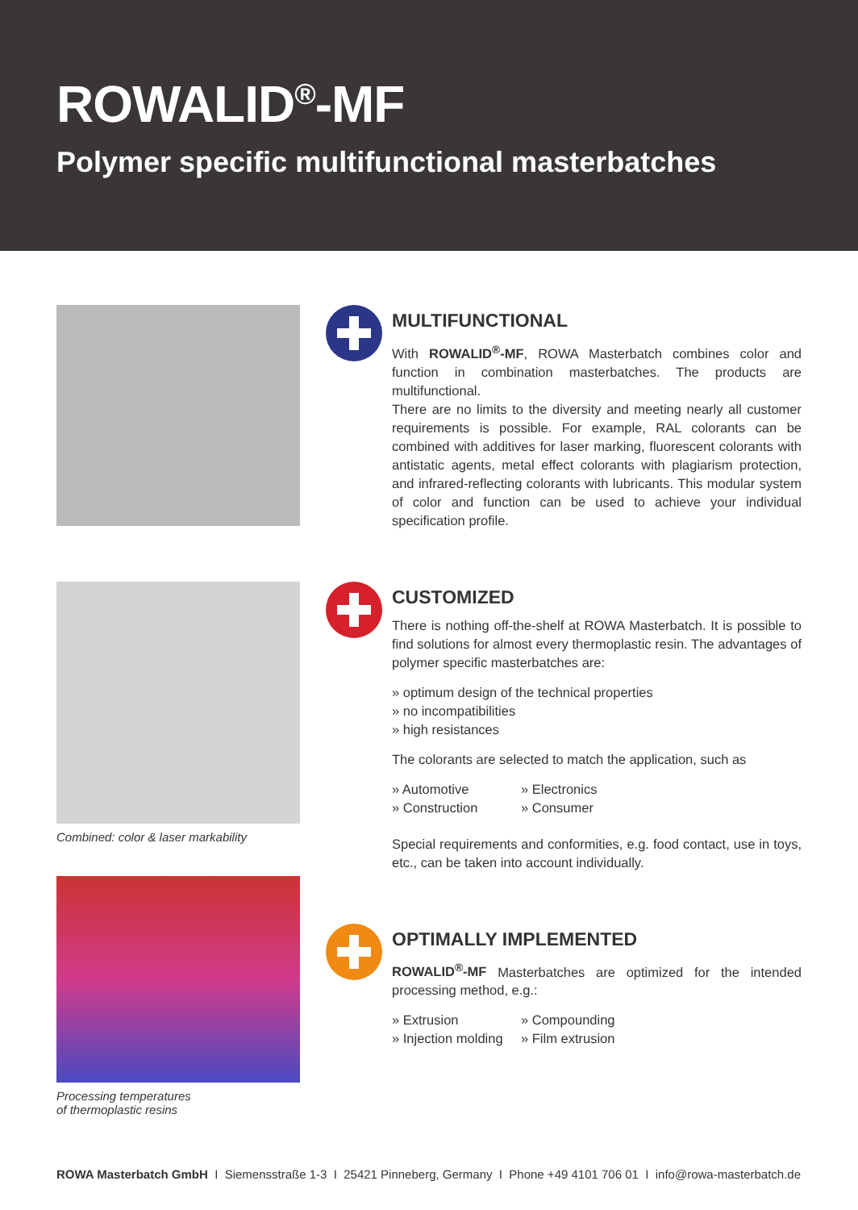ROWALID<sup>®</sup>-MF
Polymer specific multifunctional masterbatches
MULTIFUNCTIONAL
With ROWALID<sup>®</sup>-MF, ROWA Masterbatch combines color and function in combination masterbatches. The products are multifunctional.
There are no limits to the diversity and meeting nearly all customer requirements is possible. For example, RAL colorants can be combined with additives for laser marking, fluorescent colorants with antistatic agents, metal effect colorants with plagiarism protection, and infrared-reflecting colorants with lubricants. This modular system of color and function can be used to achieve your individual specification profile.
Combined: color & laser markability
Processing temperatures
of thermoplastic resins
CUSTOMIZED
There is nothing off-the-shelf at ROWA Masterbatch. It is possible to find solutions for almost every thermoplastic resin. The advantages of polymer specific masterbatches are:
» optimum design of the technical properties
» no incompatibilities
» high resistances
The colorants are selected to match the application, such as
» Automotive
» Construction
» Electronics
» Consumer
Special requirements and conformities, e.g. food contact, use in toys, etc., can be taken into account individually.
OPTIMALLY IMPLEMENTED
ROWALID<sup>®</sup>-MF Masterbatches are optimized for the intended processing method, e.g.:
» Extrusion
» Injection molding
» Compounding
» Film extrusion
ROWA Masterbatch GmbH I Siemensstraße 1-3 I 25421 Pinneberg, Germany I Phone +49 4101 706 01 I info@rowa-masterbatch.de